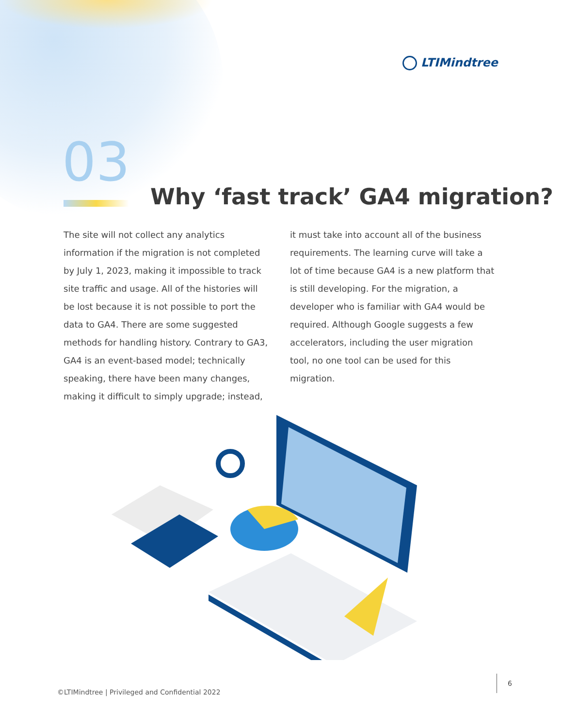LTIMindtree
03
Why ‘fast track’ GA4 migration?
The site will not collect any analytics information if the migration is not completed by July 1, 2023, making it impossible to track site traffic and usage. All of the histories will be lost because it is not possible to port the data to GA4. There are some suggested methods for handling history. Contrary to GA3, GA4 is an event-based model; technically speaking, there have been many changes, making it difficult to simply upgrade; instead, it must take into account all of the business requirements. The learning curve will take a lot of time because GA4 is a new platform that is still developing. For the migration, a developer who is familiar with GA4 would be required. Although Google suggests a few accelerators, including the user migration tool, no one tool can be used for this migration.
©LTIMindtree | Privileged and Confidential 2022
6